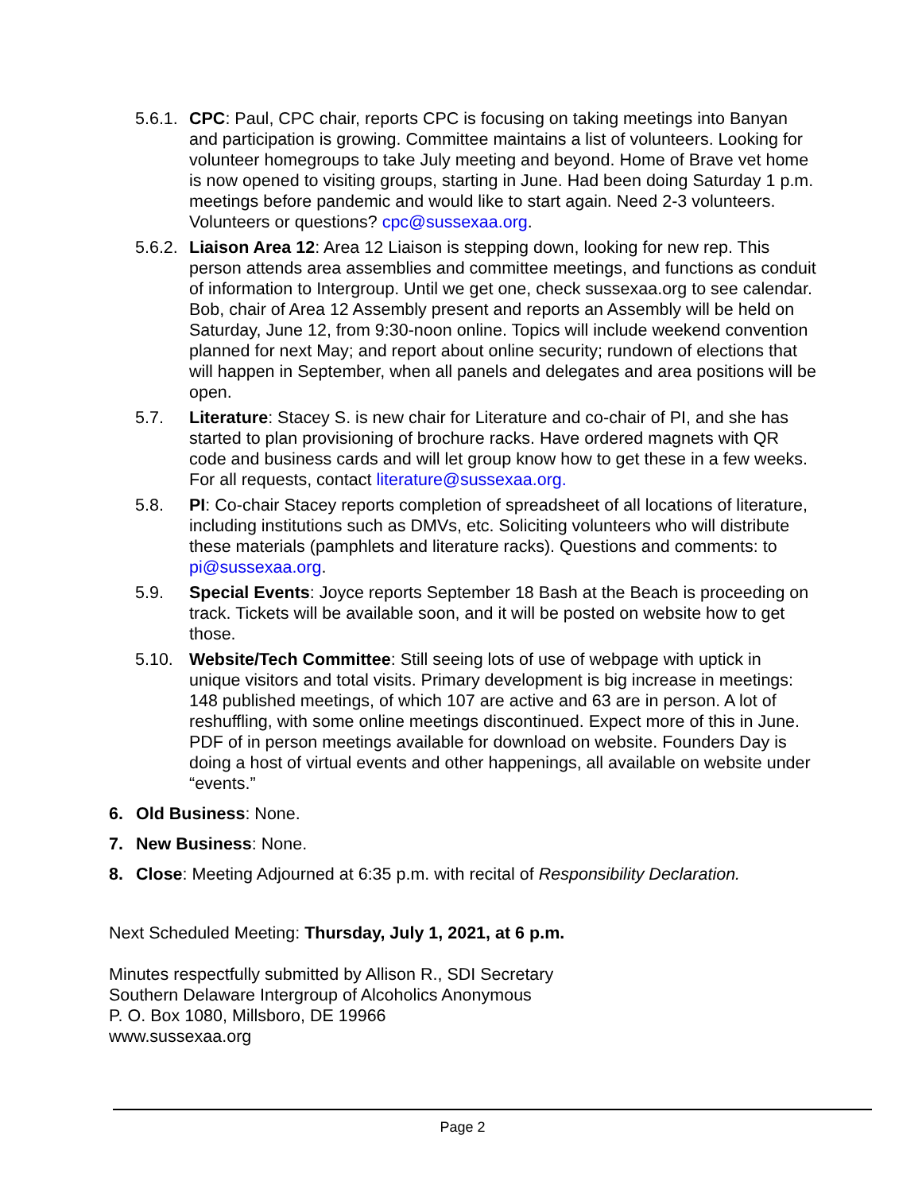5.6.1.
CPC: Paul, CPC chair, reports CPC is focusing on taking meetings into Banyan and participation is growing. Committee maintains a list of volunteers. Looking for volunteer homegroups to take July meeting and beyond. Home of Brave vet home is now opened to visiting groups, starting in June. Had been doing Saturday 1 p.m. meetings before pandemic and would like to start again. Need 2-3 volunteers. Volunteers or questions? cpc@sussexaa.org.
5.6.2.
Liaison Area 12: Area 12 Liaison is stepping down, looking for new rep. This person attends area assemblies and committee meetings, and functions as conduit of information to Intergroup. Until we get one, check sussexaa.org to see calendar. Bob, chair of Area 12 Assembly present and reports an Assembly will be held on Saturday, June 12, from 9:30-noon online. Topics will include weekend convention planned for next May; and report about online security; rundown of elections that will happen in September, when all panels and delegates and area positions will be open.
5.7. Literature: Stacey S. is new chair for Literature and co-chair of PI, and she has started to plan provisioning of brochure racks. Have ordered magnets with QR code and business cards and will let group know how to get these in a few weeks. For all requests, contact literature@sussexaa.org.
5.8. PI: Co-chair Stacey reports completion of spreadsheet of all locations of literature, including institutions such as DMVs, etc. Soliciting volunteers who will distribute these materials (pamphlets and literature racks). Questions and comments: to pi@sussexaa.org.
5.9. Special Events: Joyce reports September 18 Bash at the Beach is proceeding on track. Tickets will be available soon, and it will be posted on website how to get those.
5.10. Website/Tech Committee: Still seeing lots of use of webpage with uptick in unique visitors and total visits. Primary development is big increase in meetings: 148 published meetings, of which 107 are active and 63 are in person. A lot of reshuffling, with some online meetings discontinued. Expect more of this in June. PDF of in person meetings available for download on website. Founders Day is doing a host of virtual events and other happenings, all available on website under “events.”
6. Old Business: None.
7. New Business: None.
8. Close: Meeting Adjourned at 6:35 p.m. with recital of Responsibility Declaration.
Next Scheduled Meeting: Thursday, July 1, 2021, at 6 p.m.
Minutes respectfully submitted by Allison R., SDI Secretary
Southern Delaware Intergroup of Alcoholics Anonymous
P. O. Box 1080, Millsboro, DE 19966
www.sussexaa.org
Page 2